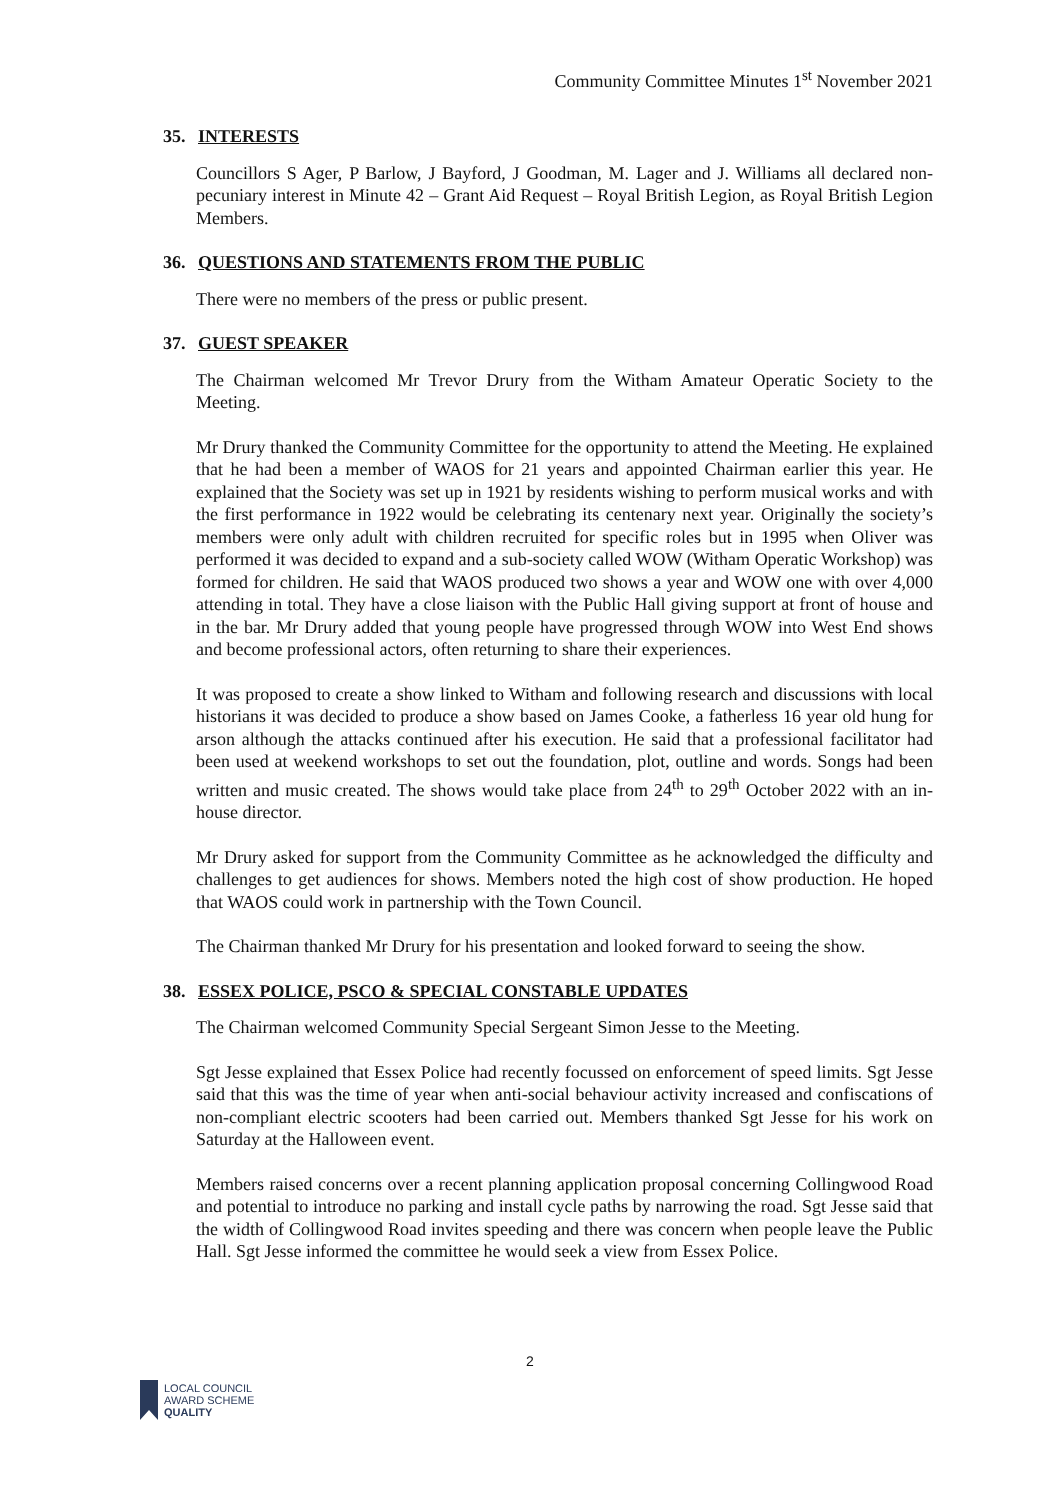Community Committee Minutes 1<sup>st</sup> November 2021
35. INTERESTS
Councillors S Ager, P Barlow, J Bayford, J Goodman, M. Lager and J. Williams all declared non-pecuniary interest in Minute 42 – Grant Aid Request – Royal British Legion, as Royal British Legion Members.
36. QUESTIONS AND STATEMENTS FROM THE PUBLIC
There were no members of the press or public present.
37. GUEST SPEAKER
The Chairman welcomed Mr Trevor Drury from the Witham Amateur Operatic Society to the Meeting.
Mr Drury thanked the Community Committee for the opportunity to attend the Meeting. He explained that he had been a member of WAOS for 21 years and appointed Chairman earlier this year. He explained that the Society was set up in 1921 by residents wishing to perform musical works and with the first performance in 1922 would be celebrating its centenary next year. Originally the society’s members were only adult with children recruited for specific roles but in 1995 when Oliver was performed it was decided to expand and a sub-society called WOW (Witham Operatic Workshop) was formed for children. He said that WAOS produced two shows a year and WOW one with over 4,000 attending in total. They have a close liaison with the Public Hall giving support at front of house and in the bar. Mr Drury added that young people have progressed through WOW into West End shows and become professional actors, often returning to share their experiences.
It was proposed to create a show linked to Witham and following research and discussions with local historians it was decided to produce a show based on James Cooke, a fatherless 16 year old hung for arson although the attacks continued after his execution. He said that a professional facilitator had been used at weekend workshops to set out the foundation, plot, outline and words. Songs had been written and music created. The shows would take place from 24<sup>th</sup> to 29<sup>th</sup> October 2022 with an in-house director.
Mr Drury asked for support from the Community Committee as he acknowledged the difficulty and challenges to get audiences for shows. Members noted the high cost of show production. He hoped that WAOS could work in partnership with the Town Council.
The Chairman thanked Mr Drury for his presentation and looked forward to seeing the show.
38. ESSEX POLICE, PSCO & SPECIAL CONSTABLE UPDATES
The Chairman welcomed Community Special Sergeant Simon Jesse to the Meeting.
Sgt Jesse explained that Essex Police had recently focussed on enforcement of speed limits. Sgt Jesse said that this was the time of year when anti-social behaviour activity increased and confiscations of non-compliant electric scooters had been carried out. Members thanked Sgt Jesse for his work on Saturday at the Halloween event.
Members raised concerns over a recent planning application proposal concerning Collingwood Road and potential to introduce no parking and install cycle paths by narrowing the road. Sgt Jesse said that the width of Collingwood Road invites speeding and there was concern when people leave the Public Hall. Sgt Jesse informed the committee he would seek a view from Essex Police.
2
LOCAL COUNCIL
AWARD SCHEME
QUALITY